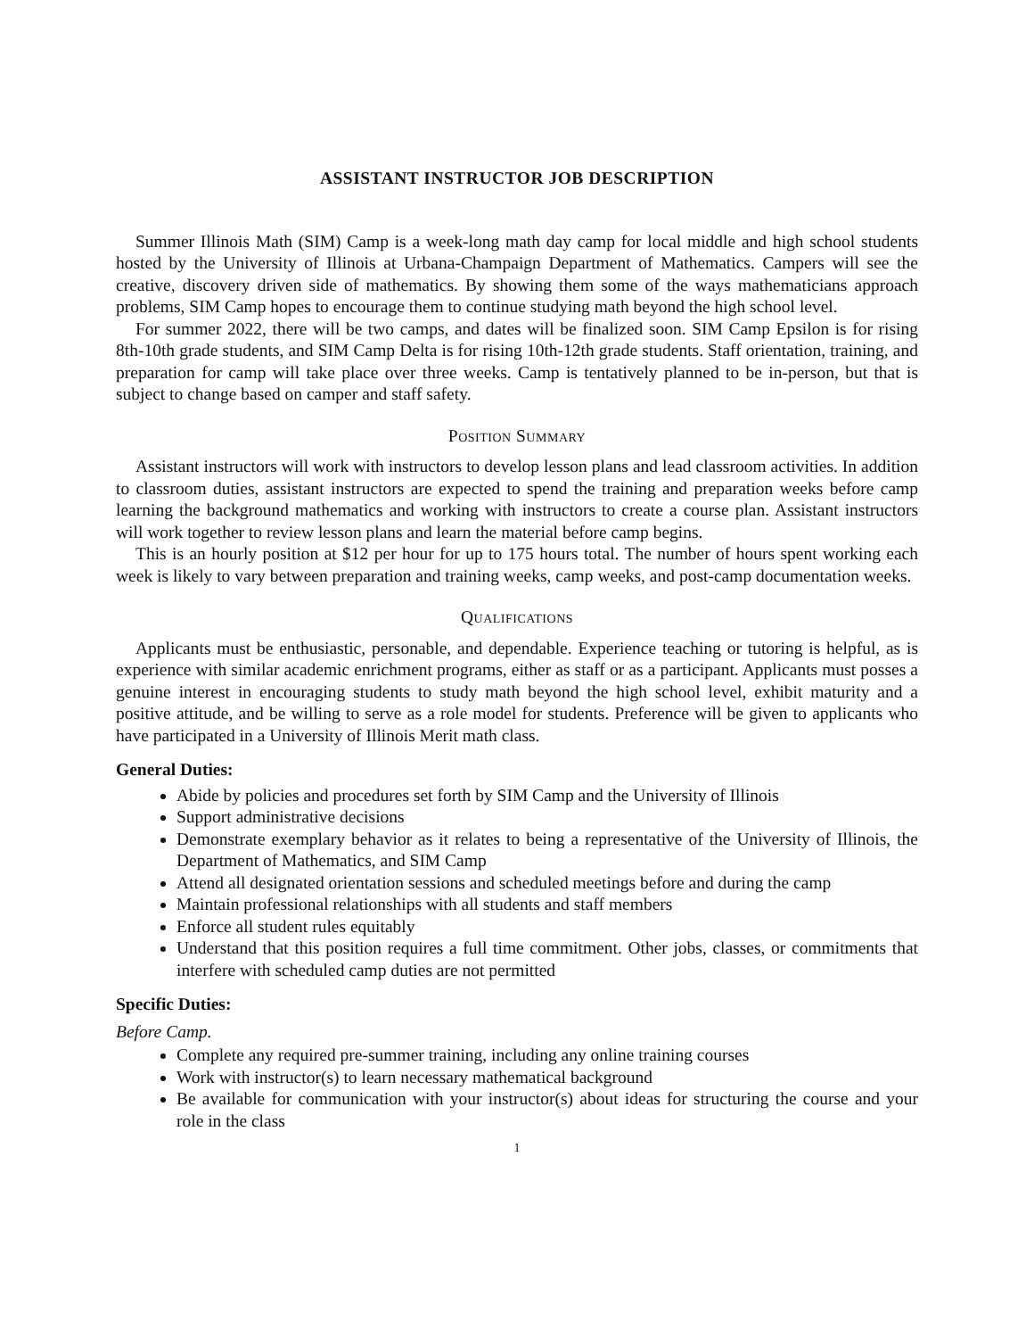ASSISTANT INSTRUCTOR JOB DESCRIPTION
Summer Illinois Math (SIM) Camp is a week-long math day camp for local middle and high school students hosted by the University of Illinois at Urbana-Champaign Department of Mathematics. Campers will see the creative, discovery driven side of mathematics. By showing them some of the ways mathematicians approach problems, SIM Camp hopes to encourage them to continue studying math beyond the high school level.
For summer 2022, there will be two camps, and dates will be finalized soon. SIM Camp Epsilon is for rising 8th-10th grade students, and SIM Camp Delta is for rising 10th-12th grade students. Staff orientation, training, and preparation for camp will take place over three weeks. Camp is tentatively planned to be in-person, but that is subject to change based on camper and staff safety.
Position Summary
Assistant instructors will work with instructors to develop lesson plans and lead classroom activities. In addition to classroom duties, assistant instructors are expected to spend the training and preparation weeks before camp learning the background mathematics and working with instructors to create a course plan. Assistant instructors will work together to review lesson plans and learn the material before camp begins.
This is an hourly position at $12 per hour for up to 175 hours total. The number of hours spent working each week is likely to vary between preparation and training weeks, camp weeks, and post-camp documentation weeks.
Qualifications
Applicants must be enthusiastic, personable, and dependable. Experience teaching or tutoring is helpful, as is experience with similar academic enrichment programs, either as staff or as a participant. Applicants must posses a genuine interest in encouraging students to study math beyond the high school level, exhibit maturity and a positive attitude, and be willing to serve as a role model for students. Preference will be given to applicants who have participated in a University of Illinois Merit math class.
General Duties:
Abide by policies and procedures set forth by SIM Camp and the University of Illinois
Support administrative decisions
Demonstrate exemplary behavior as it relates to being a representative of the University of Illinois, the Department of Mathematics, and SIM Camp
Attend all designated orientation sessions and scheduled meetings before and during the camp
Maintain professional relationships with all students and staff members
Enforce all student rules equitably
Understand that this position requires a full time commitment. Other jobs, classes, or commitments that interfere with scheduled camp duties are not permitted
Specific Duties:
Before Camp.
Complete any required pre-summer training, including any online training courses
Work with instructor(s) to learn necessary mathematical background
Be available for communication with your instructor(s) about ideas for structuring the course and your role in the class
1